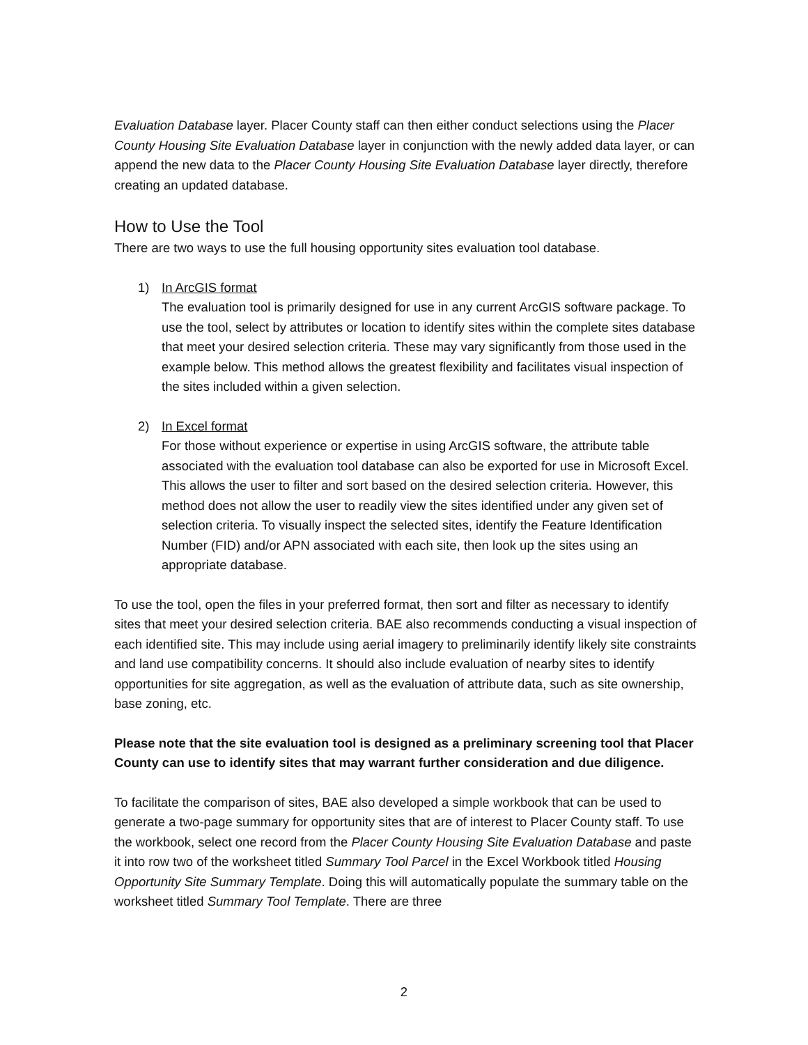Evaluation Database layer. Placer County staff can then either conduct selections using the Placer County Housing Site Evaluation Database layer in conjunction with the newly added data layer, or can append the new data to the Placer County Housing Site Evaluation Database layer directly, therefore creating an updated database.
How to Use the Tool
There are two ways to use the full housing opportunity sites evaluation tool database.
1) In ArcGIS format
The evaluation tool is primarily designed for use in any current ArcGIS software package. To use the tool, select by attributes or location to identify sites within the complete sites database that meet your desired selection criteria. These may vary significantly from those used in the example below. This method allows the greatest flexibility and facilitates visual inspection of the sites included within a given selection.
2) In Excel format
For those without experience or expertise in using ArcGIS software, the attribute table associated with the evaluation tool database can also be exported for use in Microsoft Excel. This allows the user to filter and sort based on the desired selection criteria. However, this method does not allow the user to readily view the sites identified under any given set of selection criteria. To visually inspect the selected sites, identify the Feature Identification Number (FID) and/or APN associated with each site, then look up the sites using an appropriate database.
To use the tool, open the files in your preferred format, then sort and filter as necessary to identify sites that meet your desired selection criteria. BAE also recommends conducting a visual inspection of each identified site. This may include using aerial imagery to preliminarily identify likely site constraints and land use compatibility concerns. It should also include evaluation of nearby sites to identify opportunities for site aggregation, as well as the evaluation of attribute data, such as site ownership, base zoning, etc.
Please note that the site evaluation tool is designed as a preliminary screening tool that Placer County can use to identify sites that may warrant further consideration and due diligence.
To facilitate the comparison of sites, BAE also developed a simple workbook that can be used to generate a two-page summary for opportunity sites that are of interest to Placer County staff. To use the workbook, select one record from the Placer County Housing Site Evaluation Database and paste it into row two of the worksheet titled Summary Tool Parcel in the Excel Workbook titled Housing Opportunity Site Summary Template. Doing this will automatically populate the summary table on the worksheet titled Summary Tool Template. There are three
2